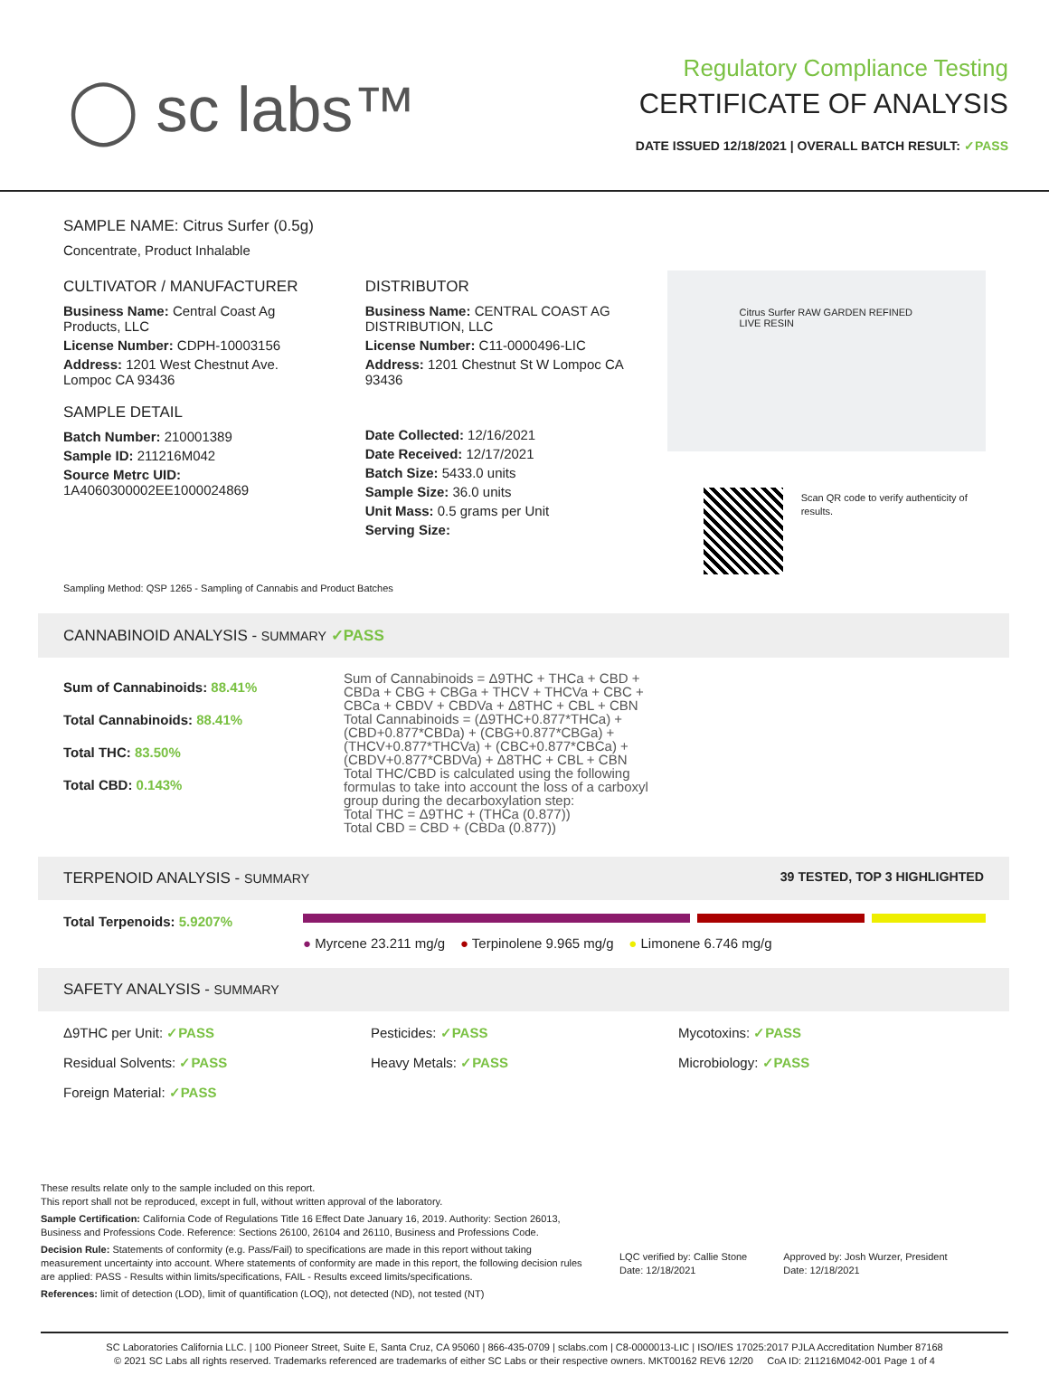◯ sc labs™
Regulatory Compliance Testing
CERTIFICATE OF ANALYSIS
DATE ISSUED 12/18/2021 | OVERALL BATCH RESULT: ✓PASS
SAMPLE NAME: Citrus Surfer (0.5g)
Concentrate, Product Inhalable
CULTIVATOR / MANUFACTURER
Business Name: Central Coast Ag Products, LLC
License Number: CDPH-10003156
Address: 1201 West Chestnut Ave. Lompoc CA 93436
SAMPLE DETAIL
Batch Number: 210001389
Sample ID: 211216M042
Source Metrc UID:
1A4060300002EE1000024869
DISTRIBUTOR
Business Name: CENTRAL COAST AG DISTRIBUTION, LLC
License Number: C11-0000496-LIC
Address: 1201 Chestnut St W Lompoc CA 93436
Date Collected: 12/16/2021
Date Received: 12/17/2021
Batch Size: 5433.0 units
Sample Size: 36.0 units
Unit Mass: 0.5 grams per Unit
Serving Size:
Citrus Surfer RAW GARDEN REFINED LIVE RESIN
Scan QR code to verify authenticity of results.
Sampling Method: QSP 1265 - Sampling of Cannabis and Product Batches
CANNABINOID ANALYSIS - SUMMARY ✓PASS
Sum of Cannabinoids: 88.41%
Total Cannabinoids: 88.41%
Total THC: 83.50%
Total CBD: 0.143%
Sum of Cannabinoids = Δ9THC + THCa + CBD + CBDa + CBG + CBGa + THCV + THCVa + CBC + CBCa + CBDV + CBDVa + Δ8THC + CBL + CBN
Total Cannabinoids = (Δ9THC+0.877*THCa) + (CBD+0.877*CBDa) + (CBG+0.877*CBGa) + (THCV+0.877*THCVa) + (CBC+0.877*CBCa) + (CBDV+0.877*CBDVa) + Δ8THC + CBL + CBN
Total THC/CBD is calculated using the following formulas to take into account the loss of a carboxyl group during the decarboxylation step:
Total THC = Δ9THC + (THCa (0.877))
Total CBD = CBD + (CBDa (0.877))
TERPENOID ANALYSIS - SUMMARY 39 TESTED, TOP 3 HIGHLIGHTED
Total Terpenoids: 5.9207%
● Myrcene 23.211 mg/g ● Terpinolene 9.965 mg/g ● Limonene 6.746 mg/g
SAFETY ANALYSIS - SUMMARY
Δ9THC per Unit: ✓PASS Pesticides: ✓PASS Mycotoxins: ✓PASS
Residual Solvents: ✓PASS Heavy Metals: ✓PASS Microbiology: ✓PASS
Foreign Material: ✓PASS
These results relate only to the sample included on this report.
This report shall not be reproduced, except in full, without written approval of the laboratory.
Sample Certification: California Code of Regulations Title 16 Effect Date January 16, 2019. Authority: Section 26013, Business and Professions Code. Reference: Sections 26100, 26104 and 26110, Business and Professions Code.
Decision Rule: Statements of conformity (e.g. Pass/Fail) to specifications are made in this report without taking measurement uncertainty into account. Where statements of conformity are made in this report, the following decision rules are applied: PASS - Results within limits/specifications, FAIL - Results exceed limits/specifications.
References: limit of detection (LOD), limit of quantification (LOQ), not detected (ND), not tested (NT)
LQC verified by: Callie Stone
Date: 12/18/2021
Approved by: Josh Wurzer, President
Date: 12/18/2021
SC Laboratories California LLC. | 100 Pioneer Street, Suite E, Santa Cruz, CA 95060 | 866-435-0709 | sclabs.com | C8-0000013-LIC | ISO/IES 17025:2017 PJLA Accreditation Number 87168
© 2021 SC Labs all rights reserved. Trademarks referenced are trademarks of either SC Labs or their respective owners. MKT00162 REV6 12/20 CoA ID: 211216M042-001 Page 1 of 4